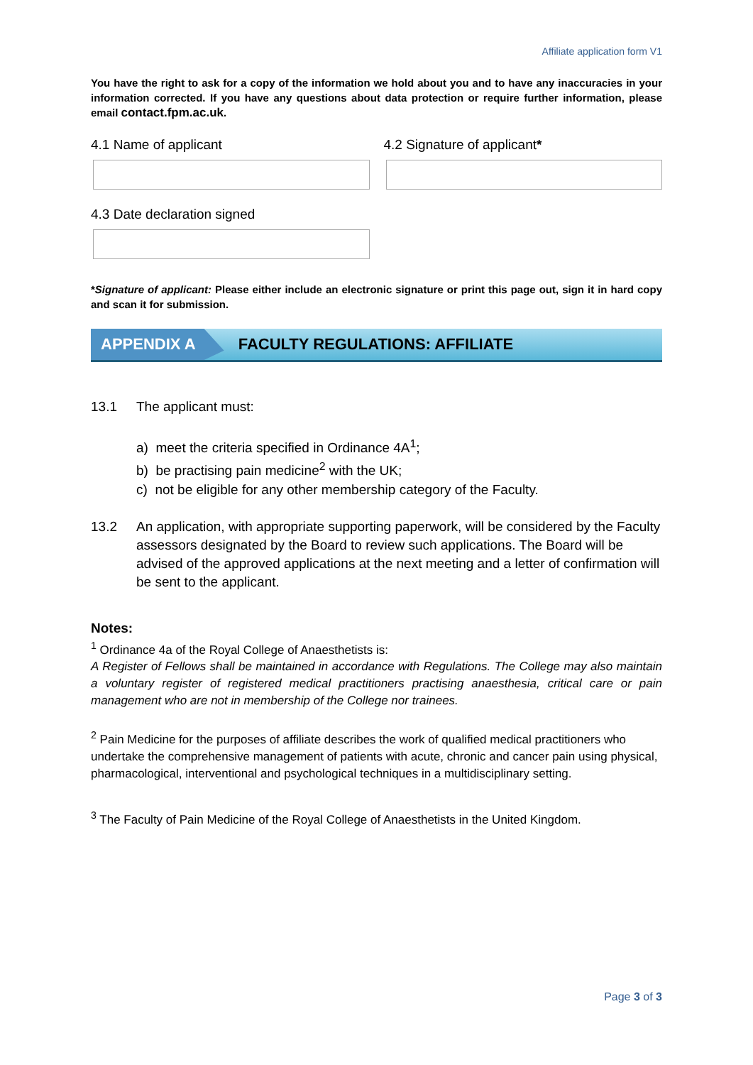Affiliate application form V1
You have the right to ask for a copy of the information we hold about you and to have any inaccuracies in your information corrected. If you have any questions about data protection or require further information, please email contact.fpm.ac.uk.
4.1 Name of applicant 4.2 Signature of applicant*
4.3 Date declaration signed
*Signature of applicant: Please either include an electronic signature or print this page out, sign it in hard copy and scan it for submission.
APPENDIX A FACULTY REGULATIONS: AFFILIATE
13.1 The applicant must:
a) meet the criteria specified in Ordinance 4A<sup>1</sup>;
b) be practising pain medicine<sup>2</sup> with the UK;
c) not be eligible for any other membership category of the Faculty.
13.2 An application, with appropriate supporting paperwork, will be considered by the Faculty assessors designated by the Board to review such applications. The Board will be advised of the approved applications at the next meeting and a letter of confirmation will be sent to the applicant.
Notes:
<sup>1</sup> Ordinance 4a of the Royal College of Anaesthetists is:
A Register of Fellows shall be maintained in accordance with Regulations. The College may also maintain a voluntary register of registered medical practitioners practising anaesthesia, critical care or pain management who are not in membership of the College nor trainees.
<sup>2</sup> Pain Medicine for the purposes of affiliate describes the work of qualified medical practitioners who undertake the comprehensive management of patients with acute, chronic and cancer pain using physical, pharmacological, interventional and psychological techniques in a multidisciplinary setting.
<sup>3</sup> The Faculty of Pain Medicine of the Royal College of Anaesthetists in the United Kingdom.
Page 3 of 3